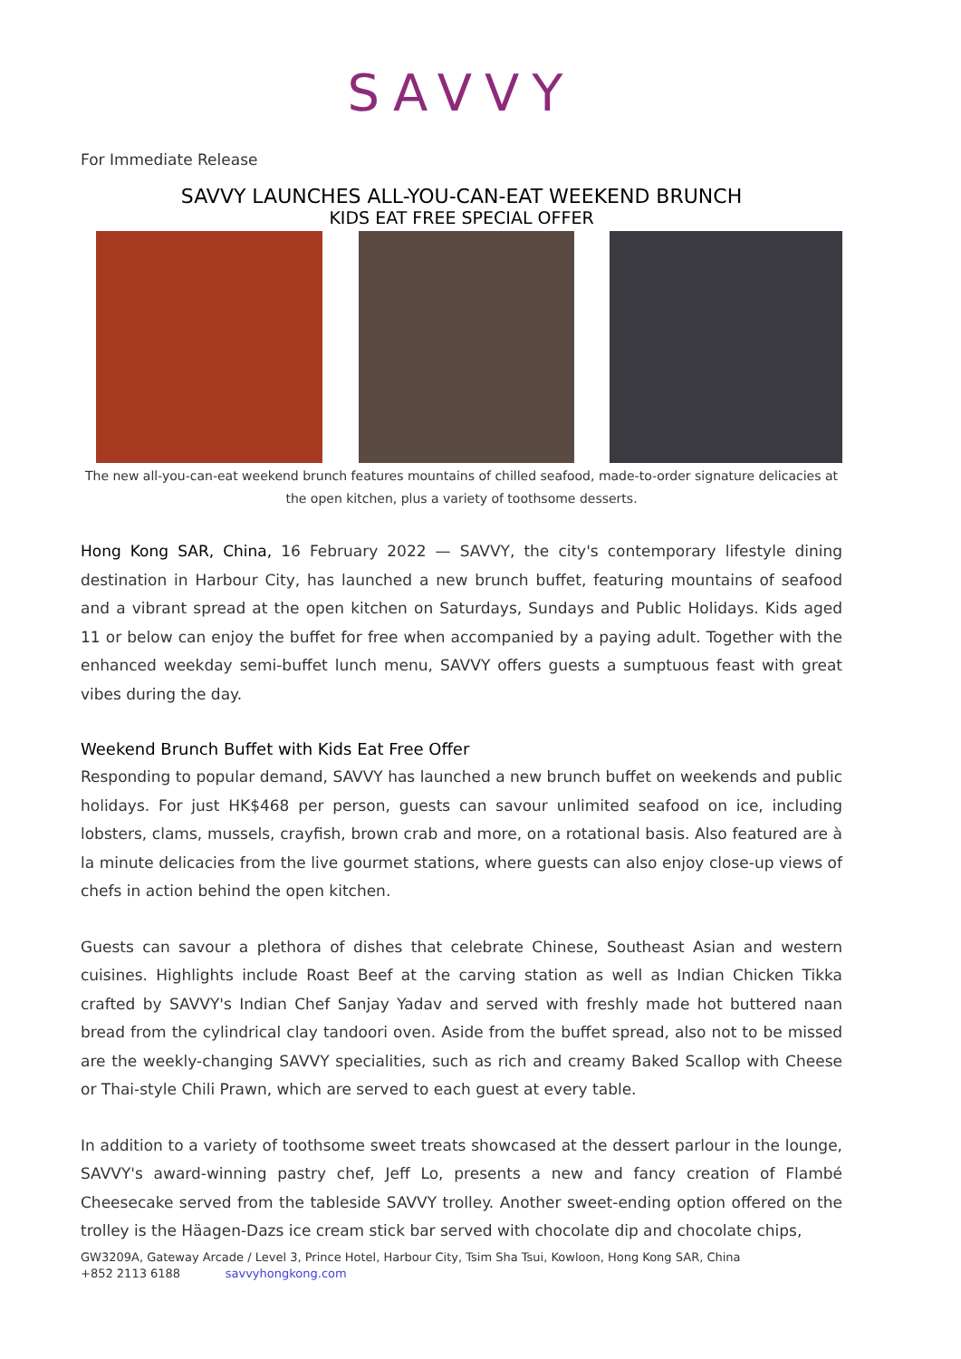SAVVY
For Immediate Release
SAVVY LAUNCHES ALL-YOU-CAN-EAT WEEKEND BRUNCH
KIDS EAT FREE SPECIAL OFFER
The new all-you-can-eat weekend brunch features mountains of chilled seafood, made-to-order signature delicacies at the open kitchen, plus a variety of toothsome desserts.
Hong Kong SAR, China, 16 February 2022 — SAVVY, the city's contemporary lifestyle dining destination in Harbour City, has launched a new brunch buffet, featuring mountains of seafood and a vibrant spread at the open kitchen on Saturdays, Sundays and Public Holidays. Kids aged 11 or below can enjoy the buffet for free when accompanied by a paying adult. Together with the enhanced weekday semi-buffet lunch menu, SAVVY offers guests a sumptuous feast with great vibes during the day.
Weekend Brunch Buffet with Kids Eat Free Offer
Responding to popular demand, SAVVY has launched a new brunch buffet on weekends and public holidays. For just HK$468 per person, guests can savour unlimited seafood on ice, including lobsters, clams, mussels, crayfish, brown crab and more, on a rotational basis. Also featured are à la minute delicacies from the live gourmet stations, where guests can also enjoy close-up views of chefs in action behind the open kitchen.
Guests can savour a plethora of dishes that celebrate Chinese, Southeast Asian and western cuisines. Highlights include Roast Beef at the carving station as well as Indian Chicken Tikka crafted by SAVVY's Indian Chef Sanjay Yadav and served with freshly made hot buttered naan bread from the cylindrical clay tandoori oven. Aside from the buffet spread, also not to be missed are the weekly-changing SAVVY specialities, such as rich and creamy Baked Scallop with Cheese or Thai-style Chili Prawn, which are served to each guest at every table.
In addition to a variety of toothsome sweet treats showcased at the dessert parlour in the lounge, SAVVY's award-winning pastry chef, Jeff Lo, presents a new and fancy creation of Flambé Cheesecake served from the tableside SAVVY trolley. Another sweet-ending option offered on the trolley is the Häagen-Dazs ice cream stick bar served with chocolate dip and chocolate chips,
GW3209A, Gateway Arcade / Level 3, Prince Hotel, Harbour City, Tsim Sha Tsui, Kowloon, Hong Kong SAR, China
+852 2113 6188 savvyhongkong.com